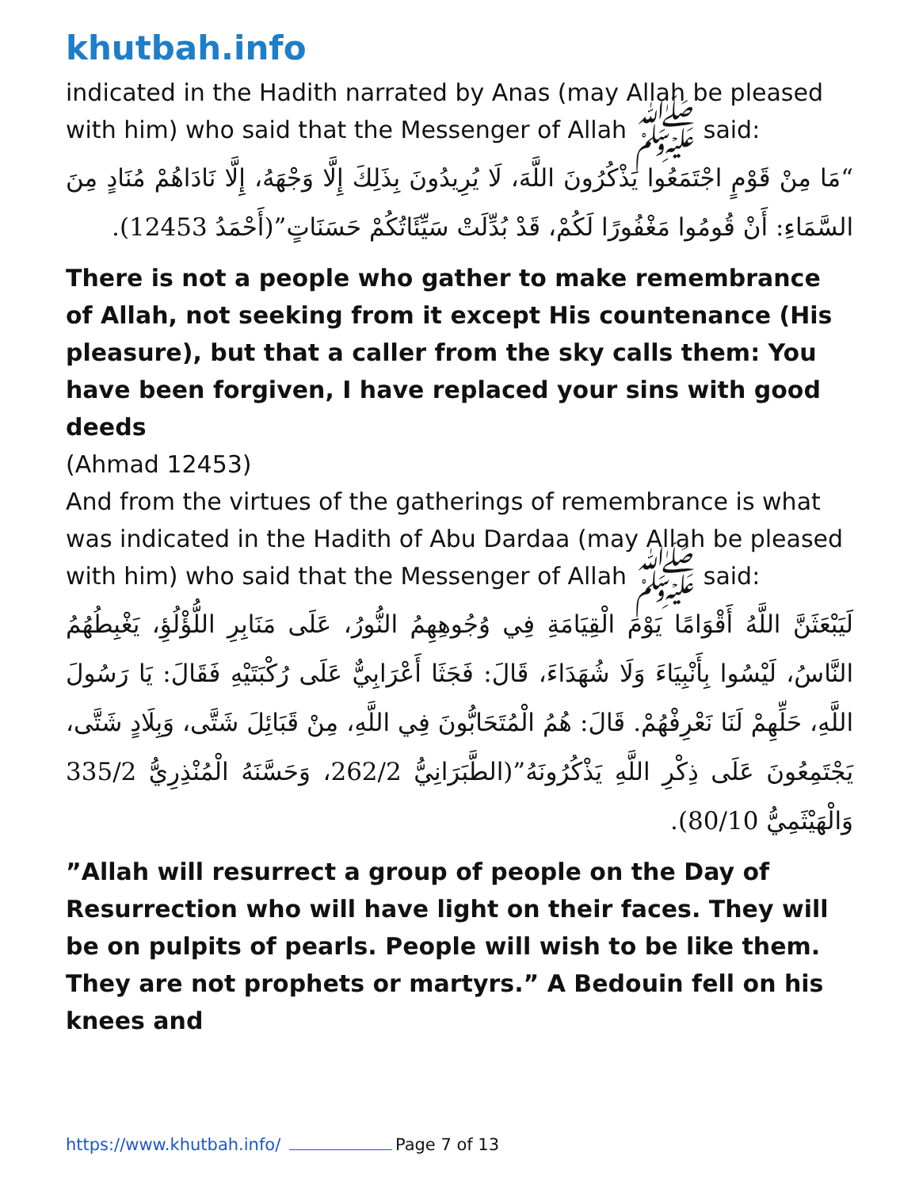khutbah.info
indicated in the Hadith narrated by Anas (may Allah be pleased with him) who said that the Messenger of Allah ﷺ said:
“مَا مِنْ قَوْمٍ اجْتَمَعُوا يَذْكُرُونَ اللَّهَ، لَا يُرِيدُونَ بِذَلِكَ إِلَّا وَجْهَهُ، إِلَّا نَادَاهُمْ مُنَادٍ مِنَ السَّمَاءِ: أَنْ قُومُوا مَغْفُورًا لَكُمْ، قَدْ بُدِّلَتْ سَيِّئَاتُكُمْ حَسَنَاتٍ”(أَحْمَدُ 12453).
There is not a people who gather to make remembrance of Allah, not seeking from it except His countenance (His pleasure), but that a caller from the sky calls them: You have been forgiven, I have replaced your sins with good deeds
(Ahmad 12453)
And from the virtues of the gatherings of remembrance is what was indicated in the Hadith of Abu Dardaa (may Allah be pleased with him) who said that the Messenger of Allah ﷺ said:
لَيَبْعَثَنَّ اللَّهُ أَقْوَامًا يَوْمَ الْقِيَامَةِ فِي وُجُوهِهِمُ النُّورُ، عَلَى مَنَابِرِ اللُّؤْلُؤِ، يَغْبِطُهُمُ النَّاسُ، لَيْسُوا بِأَنْبِيَاءَ وَلَا شُهَدَاءَ، قَالَ: فَجَثَا أَعْرَابِيٌّ عَلَى رُكْبَتَيْهِ فَقَالَ: يَا رَسُولَ اللَّهِ، حَلِّهِمْ لَنَا نَعْرِفْهُمْ. قَالَ: هُمُ الْمُتَحَابُّونَ فِي اللَّهِ، مِنْ قَبَائِلَ شَتَّى، وَبِلَادٍ شَتَّى، يَجْتَمِعُونَ عَلَى ذِكْرِ اللَّهِ يَذْكُرُونَهُ”(الطَّبَرَانِيُّ 262/2، وَحَسَّنَهُ الْمُنْذِرِيُّ 335/2 وَالْهَيْثَمِيُّ 80/10).
”Allah will resurrect a group of people on the Day of Resurrection who will have light on their faces. They will be on pulpits of pearls. People will wish to be like them. They are not prophets or martyrs.” A Bedouin fell on his knees and
https://www.khutbah.info/ Page 7 of 13